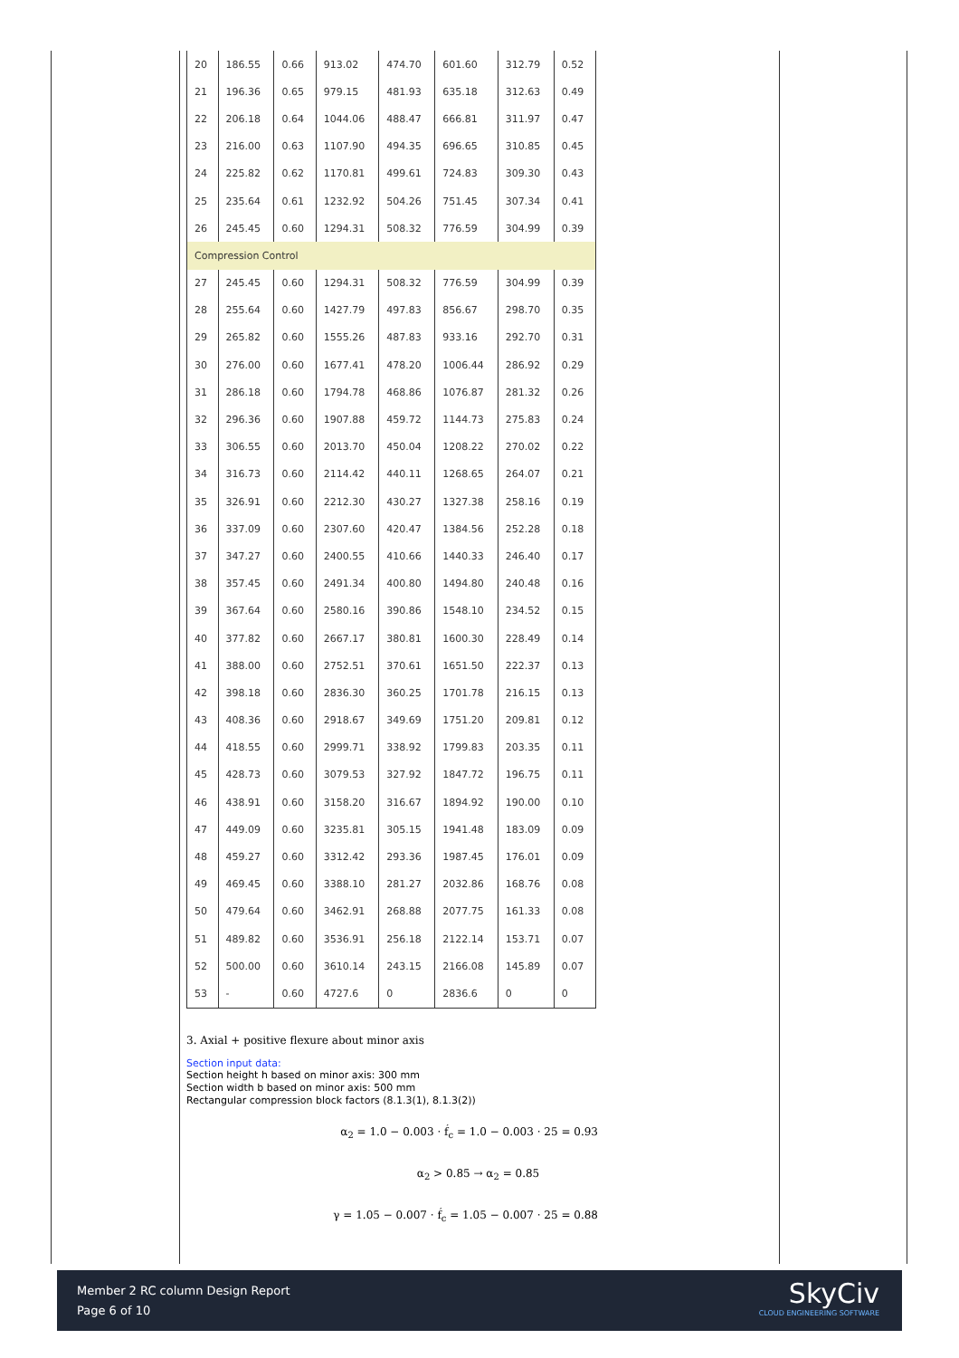| 20 | 186.55 | 0.66 | 913.02 | 474.70 | 601.60 | 312.79 | 0.52 |
| 21 | 196.36 | 0.65 | 979.15 | 481.93 | 635.18 | 312.63 | 0.49 |
| 22 | 206.18 | 0.64 | 1044.06 | 488.47 | 666.81 | 311.97 | 0.47 |
| 23 | 216.00 | 0.63 | 1107.90 | 494.35 | 696.65 | 310.85 | 0.45 |
| 24 | 225.82 | 0.62 | 1170.81 | 499.61 | 724.83 | 309.30 | 0.43 |
| 25 | 235.64 | 0.61 | 1232.92 | 504.26 | 751.45 | 307.34 | 0.41 |
| 26 | 245.45 | 0.60 | 1294.31 | 508.32 | 776.59 | 304.99 | 0.39 |
| Compression Control | | | | | | | |
| 27 | 245.45 | 0.60 | 1294.31 | 508.32 | 776.59 | 304.99 | 0.39 |
| 28 | 255.64 | 0.60 | 1427.79 | 497.83 | 856.67 | 298.70 | 0.35 |
| 29 | 265.82 | 0.60 | 1555.26 | 487.83 | 933.16 | 292.70 | 0.31 |
| 30 | 276.00 | 0.60 | 1677.41 | 478.20 | 1006.44 | 286.92 | 0.29 |
| 31 | 286.18 | 0.60 | 1794.78 | 468.86 | 1076.87 | 281.32 | 0.26 |
| 32 | 296.36 | 0.60 | 1907.88 | 459.72 | 1144.73 | 275.83 | 0.24 |
| 33 | 306.55 | 0.60 | 2013.70 | 450.04 | 1208.22 | 270.02 | 0.22 |
| 34 | 316.73 | 0.60 | 2114.42 | 440.11 | 1268.65 | 264.07 | 0.21 |
| 35 | 326.91 | 0.60 | 2212.30 | 430.27 | 1327.38 | 258.16 | 0.19 |
| 36 | 337.09 | 0.60 | 2307.60 | 420.47 | 1384.56 | 252.28 | 0.18 |
| 37 | 347.27 | 0.60 | 2400.55 | 410.66 | 1440.33 | 246.40 | 0.17 |
| 38 | 357.45 | 0.60 | 2491.34 | 400.80 | 1494.80 | 240.48 | 0.16 |
| 39 | 367.64 | 0.60 | 2580.16 | 390.86 | 1548.10 | 234.52 | 0.15 |
| 40 | 377.82 | 0.60 | 2667.17 | 380.81 | 1600.30 | 228.49 | 0.14 |
| 41 | 388.00 | 0.60 | 2752.51 | 370.61 | 1651.50 | 222.37 | 0.13 |
| 42 | 398.18 | 0.60 | 2836.30 | 360.25 | 1701.78 | 216.15 | 0.13 |
| 43 | 408.36 | 0.60 | 2918.67 | 349.69 | 1751.20 | 209.81 | 0.12 |
| 44 | 418.55 | 0.60 | 2999.71 | 338.92 | 1799.83 | 203.35 | 0.11 |
| 45 | 428.73 | 0.60 | 3079.53 | 327.92 | 1847.72 | 196.75 | 0.11 |
| 46 | 438.91 | 0.60 | 3158.20 | 316.67 | 1894.92 | 190.00 | 0.10 |
| 47 | 449.09 | 0.60 | 3235.81 | 305.15 | 1941.48 | 183.09 | 0.09 |
| 48 | 459.27 | 0.60 | 3312.42 | 293.36 | 1987.45 | 176.01 | 0.09 |
| 49 | 469.45 | 0.60 | 3388.10 | 281.27 | 2032.86 | 168.76 | 0.08 |
| 50 | 479.64 | 0.60 | 3462.91 | 268.88 | 2077.75 | 161.33 | 0.08 |
| 51 | 489.82 | 0.60 | 3536.91 | 256.18 | 2122.14 | 153.71 | 0.07 |
| 52 | 500.00 | 0.60 | 3610.14 | 243.15 | 2166.08 | 145.89 | 0.07 |
| 53 | - | 0.60 | 4727.6 | 0 | 2836.6 | 0 | 0 |
3. Axial + positive flexure about minor axis
Section input data:
Section height h based on minor axis: 300 mm
Section width b based on minor axis: 500 mm
Rectangular compression block factors (8.1.3(1), 8.1.3(2))
α<sub>2</sub> = 1.0 − 0.003 · f́<sub>c</sub> = 1.0 − 0.003 · 25 = 0.93
α<sub>2</sub> > 0.85 → α<sub>2</sub> = 0.85
γ = 1.05 − 0.007 · f́<sub>c</sub> = 1.05 − 0.007 · 25 = 0.88
Member 2 RC column Design Report
Page 6 of 10
SkyCiv
CLOUD ENGINEERING SOFTWARE